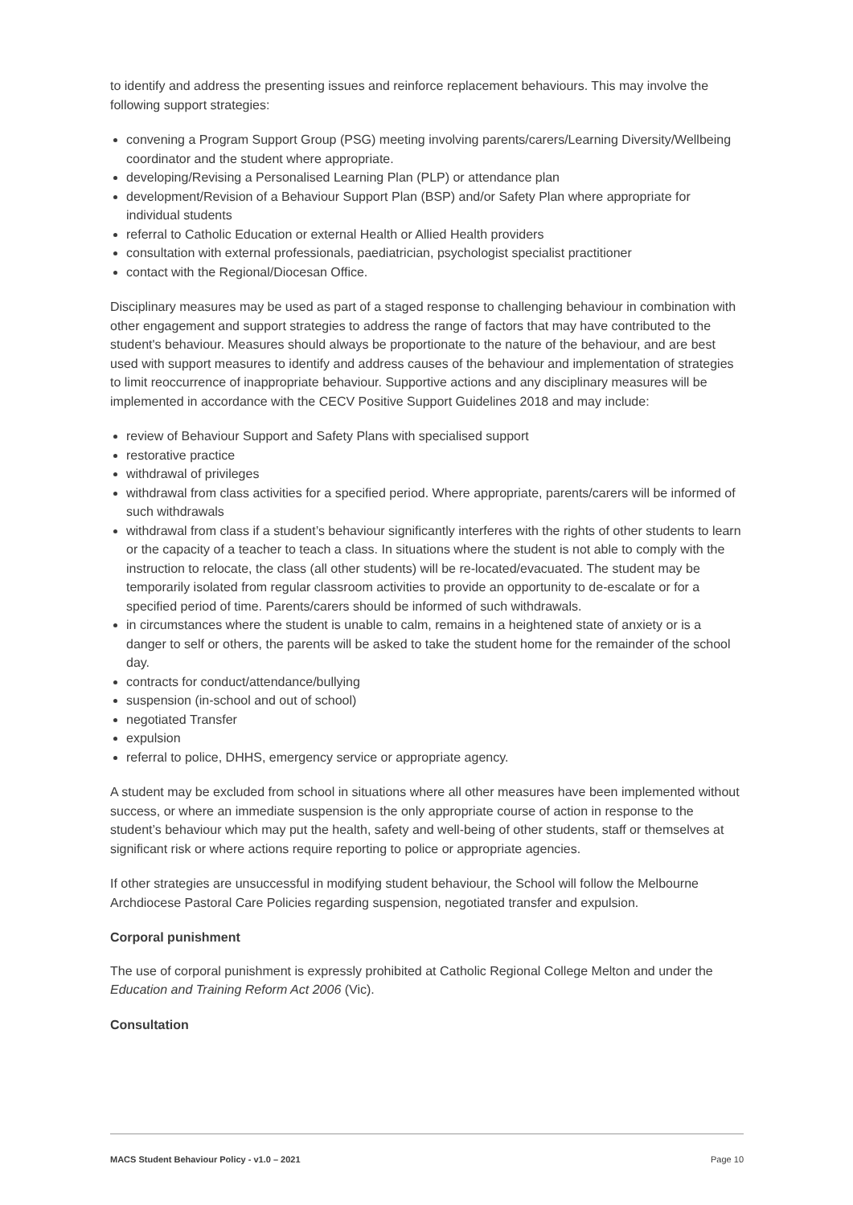to identify and address the presenting issues and reinforce replacement behaviours. This may involve the following support strategies:
convening a Program Support Group (PSG) meeting involving parents/carers/Learning Diversity/Wellbeing coordinator and the student where appropriate.
developing/Revising a Personalised Learning Plan (PLP) or attendance plan
development/Revision of a Behaviour Support Plan (BSP) and/or Safety Plan where appropriate for individual students
referral to Catholic Education or external Health or Allied Health providers
consultation with external professionals, paediatrician, psychologist specialist practitioner
contact with the Regional/Diocesan Office.
Disciplinary measures may be used as part of a staged response to challenging behaviour in combination with other engagement and support strategies to address the range of factors that may have contributed to the student's behaviour. Measures should always be proportionate to the nature of the behaviour, and are best used with support measures to identify and address causes of the behaviour and implementation of strategies to limit reoccurrence of inappropriate behaviour. Supportive actions and any disciplinary measures will be implemented in accordance with the CECV Positive Support Guidelines 2018 and may include:
review of Behaviour Support and Safety Plans with specialised support
restorative practice
withdrawal of privileges
withdrawal from class activities for a specified period. Where appropriate, parents/carers will be informed of such withdrawals
withdrawal from class if a student’s behaviour significantly interferes with the rights of other students to learn or the capacity of a teacher to teach a class. In situations where the student is not able to comply with the instruction to relocate, the class (all other students) will be re-located/evacuated. The student may be temporarily isolated from regular classroom activities to provide an opportunity to de-escalate or for a specified period of time. Parents/carers should be informed of such withdrawals.
in circumstances where the student is unable to calm, remains in a heightened state of anxiety or is a danger to self or others, the parents will be asked to take the student home for the remainder of the school day.
contracts for conduct/attendance/bullying
suspension (in-school and out of school)
negotiated Transfer
expulsion
referral to police, DHHS, emergency service or appropriate agency.
A student may be excluded from school in situations where all other measures have been implemented without success, or where an immediate suspension is the only appropriate course of action in response to the student’s behaviour which may put the health, safety and well-being of other students, staff or themselves at significant risk or where actions require reporting to police or appropriate agencies.
If other strategies are unsuccessful in modifying student behaviour, the School will follow the Melbourne Archdiocese Pastoral Care Policies regarding suspension, negotiated transfer and expulsion.
Corporal punishment
The use of corporal punishment is expressly prohibited at Catholic Regional College Melton and under the Education and Training Reform Act 2006 (Vic).
Consultation
MACS Student Behaviour Policy - v1.0 – 2021 Page 10